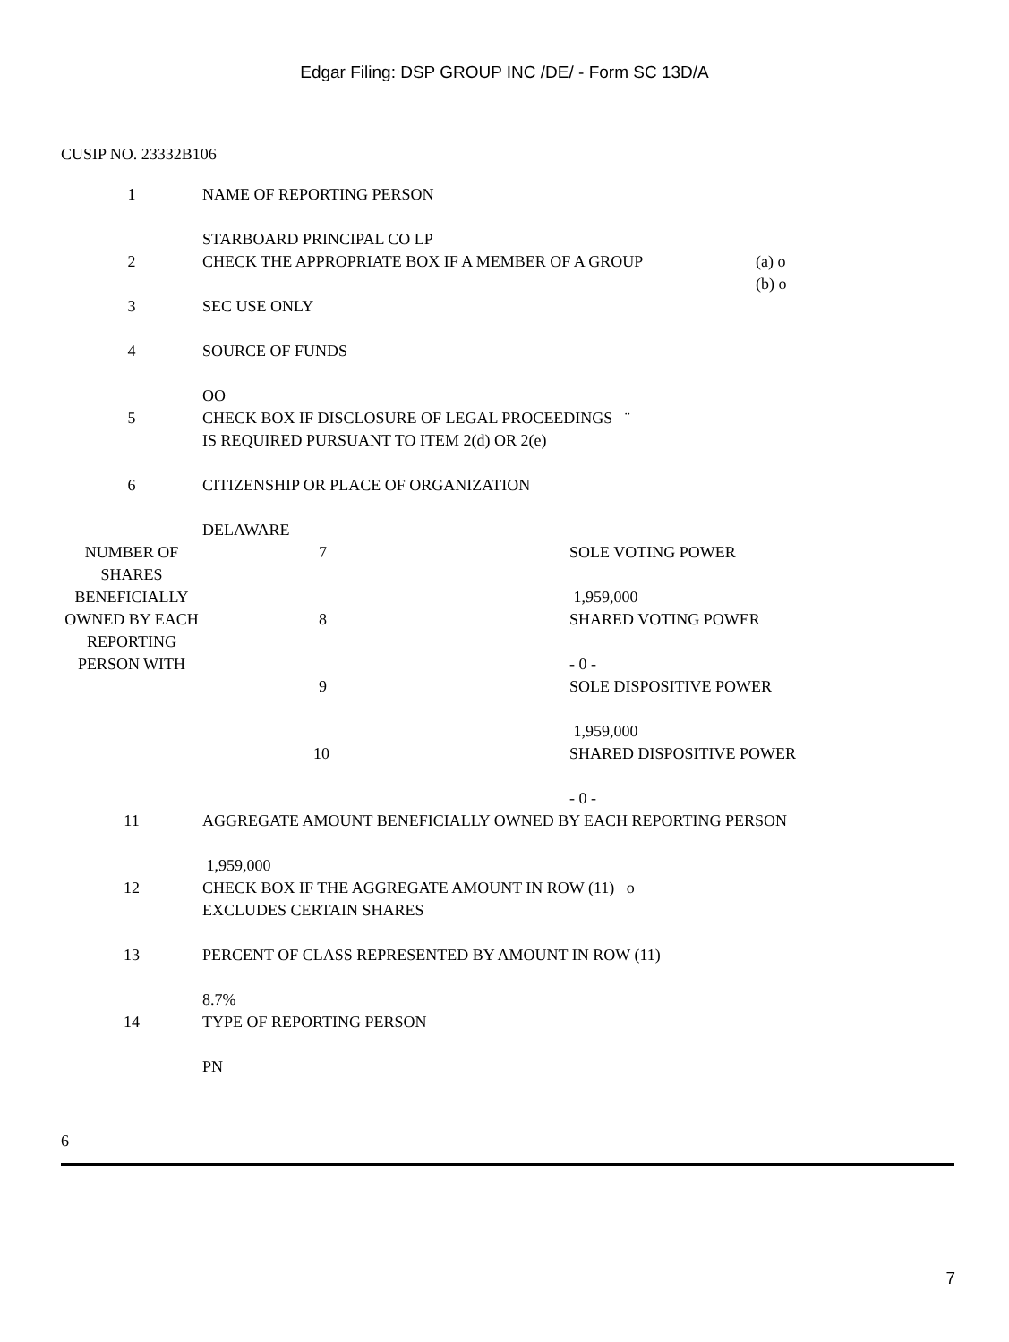Edgar Filing: DSP GROUP INC /DE/ - Form SC 13D/A
CUSIP NO. 23332B106
| 1 | NAME OF REPORTING PERSON STARBOARD PRINCIPAL CO LP | | |
| 2 | CHECK THE APPROPRIATE BOX IF A MEMBER OF A GROUP | | (a) o (b) o |
| 3 | SEC USE ONLY | | |
| 4 | SOURCE OF FUNDS OO | | |
| 5 | CHECK BOX IF DISCLOSURE OF LEGAL PROCEEDINGS ¨ IS REQUIRED PURSUANT TO ITEM 2(d) OR 2(e) | | |
| 6 | CITIZENSHIP OR PLACE OF ORGANIZATION DELAWARE | | |
| NUMBER OF SHARES BENEFICIALLY OWNED BY EACH REPORTING PERSON WITH | 7 | SOLE VOTING POWER 1,959,000 | |
| | 8 | SHARED VOTING POWER - 0 - | |
| | 9 | SOLE DISPOSITIVE POWER 1,959,000 | |
| | 10 | SHARED DISPOSITIVE POWER - 0 - | |
| 11 | AGGREGATE AMOUNT BENEFICIALLY OWNED BY EACH REPORTING PERSON 1,959,000 | | |
| 12 | CHECK BOX IF THE AGGREGATE AMOUNT IN ROW (11) o EXCLUDES CERTAIN SHARES | | |
| 13 | PERCENT OF CLASS REPRESENTED BY AMOUNT IN ROW (11) 8.7% | | |
| 14 | TYPE OF REPORTING PERSON PN | | |
6
7